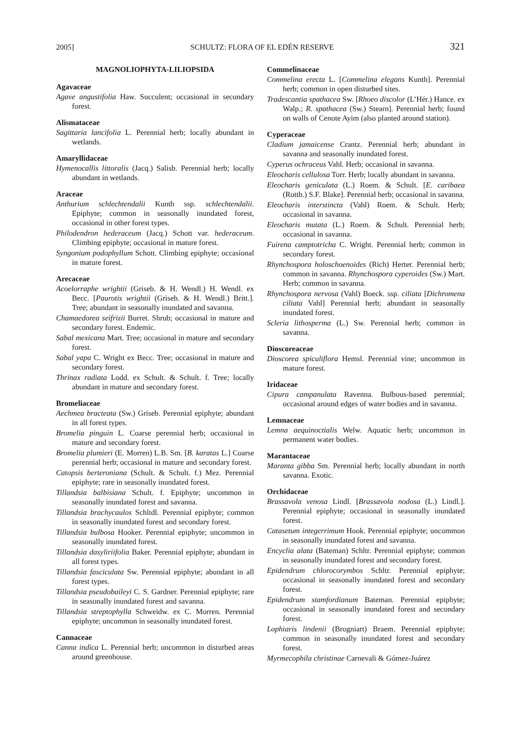2005] SCHULTZ: FLORA OF EL EDÉN RESERVE 321
MAGNOLIOPHYTA-LILIOPSIDA
Agavaceae
Agave angustifolia Haw. Succulent; occasional in secondary forest.
Alismataceae
Sagittaria lancifolia L. Perennial herb; locally abundant in wetlands.
Amaryllidaceae
Hymenocallis littoralis (Jacq.) Salisb. Perennial herb; locally abundant in wetlands.
Araceae
Anthurium schlechtendalii Kunth ssp. schlechtendalii. Epiphyte; common in seasonally inundated forest, occasional in other forest types.
Philodendron hederaceum (Jacq.) Schott var. hederaceum. Climbing epiphyte; occasional in mature forest.
Syngonium podophyllum Schott. Climbing epiphyte; occasional in mature forest.
Arecaceae
Acoelorraphe wrightii (Griseb. & H. Wendl.) H. Wendl. ex Becc. [Paurotis wrightii (Griseb. & H. Wendl.) Britt.]. Tree; abundant in seasonally inundated and savanna.
Chamaedorea seifrizii Burret. Shrub; occasional in mature and secondary forest. Endemic.
Sabal mexicana Mart. Tree; occasional in mature and secondary forest.
Sabal yapa C. Wright ex Becc. Tree; occasional in mature and secondary forest.
Thrinax radiata Lodd. ex Schult. & Schult. f. Tree; locally abundant in mature and secondary forest.
Bromeliaceae
Aechmea bracteata (Sw.) Griseb. Perennial epiphyte; abundant in all forest types.
Bromelia pinguin L. Coarse perennial herb; occasional in mature and secondary forest.
Bromelia plumieri (E. Morren) L.B. Sm. [B. karatas L.] Coarse perennial herb; occasional in mature and secondary forest.
Catopsis berteroniana (Schult. & Schult. f.) Mez. Perennial epiphyte; rare in seasonally inundated forest.
Tillandsia balbisiana Schult. f. Epiphyte; uncommon in seasonally inundated forest and savanna.
Tillandsia brachycaulos Schltdl. Perennial epiphyte; common in seasonally inundated forest and secondary forest.
Tillandsia bulbosa Hooker. Perennial epiphyte; uncommon in seasonally inundated forest.
Tillandsia dasyliriifolia Baker. Perennial epiphyte; abundant in all forest types.
Tillandsia fasciculata Sw. Perennial epiphyte; abundant in all forest types.
Tillandsia pseudobaileyi C. S. Gardner. Perennial epiphyte; rare in seasonally inundated forest and savanna.
Tillandsia streptophylla Schweidw. ex C. Morren. Perennial epiphyte; uncommon in seasonally inundated forest.
Cannaceae
Canna indica L. Perennial herb; uncommon in disturbed areas around greenhouse.
Commelinaceae
Commelina erecta L. [Commelina elegans Kunth]. Perennial herb; common in open disturbed sites.
Tradescantia spathacea Sw. [Rhoeo discolor (L’Hér.) Hance. ex Walp.; R. spathacea (Sw.) Stearn]. Perennial herb; found on walls of Cenote Ayim (also planted around station).
Cyperaceae
Cladium jamaicense Crantz. Perennial herb; abundant in savanna and seasonally inundated forest.
Cyperus ochraceus Vahl. Herb; occasional in savanna.
Eleocharis cellulosa Torr. Herb; locally abundant in savanna.
Eleocharis geniculata (L.) Roem. & Schult. [E. caribaea (Rottb.) S.F. Blake]. Perennial herb; occasional in savanna.
Eleocharis interstincta (Vahl) Roem. & Schult. Herb; occasional in savanna.
Eleocharis mutata (L.) Roem. & Schult. Perennial herb; occasional in savanna.
Fuirena camptotricha C. Wright. Perennial herb; common in secondary forest.
Rhynchospora holoschoenoides (Rich) Herter. Perennial herb; common in savanna. Rhynchospora cyperoides (Sw.) Mart. Herb; common in savanna.
Rhynchospora nervosa (Vahl) Boeck. ssp. ciliata [Dichromena ciliata Vahl] Perennial herb; abundant in seasonally inundated forest.
Scleria lithosperma (L.) Sw. Perennial herb; common in savanna.
Dioscoreaceae
Dioscorea spiculiflora Hemsl. Perennial vine; uncommon in mature forest.
Iridaceae
Cipura campanulata Ravenna. Bulbous-based perennial; occasional around edges of water bodies and in savanna.
Lemnaceae
Lemna aequinoctialis Welw. Aquatic herb; uncommon in permanent water bodies.
Marantaceae
Maranta gibba Sm. Perennial herb; locally abundant in north savanna. Exotic.
Orchidaceae
Brassavola venosa Lindl. [Brassavola nodosa (L.) Lindl.]. Perennial epiphyte; occasional in seasonally inundated forest.
Catasetum integerrimum Hook. Perennial epiphyte; uncommon in seasonally inundated forest and savanna.
Encyclia alata (Bateman) Schltr. Perennial epiphyte; common in seasonally inundated forest and secondary forest.
Epidendrum chlorocorymbos Schltr. Perennial epiphyte; occasional in seasonally inundated forest and secondary forest.
Epidendrum stamfordianum Bateman. Perennial epiphyte; occasional in seasonally inundated forest and secondary forest.
Lophiaris lindenii (Brogniart) Braem. Perennial epiphyte; common in seasonally inundated forest and secondary forest.
Myrmecophila christinae Carnevali & Gómez-Juárez